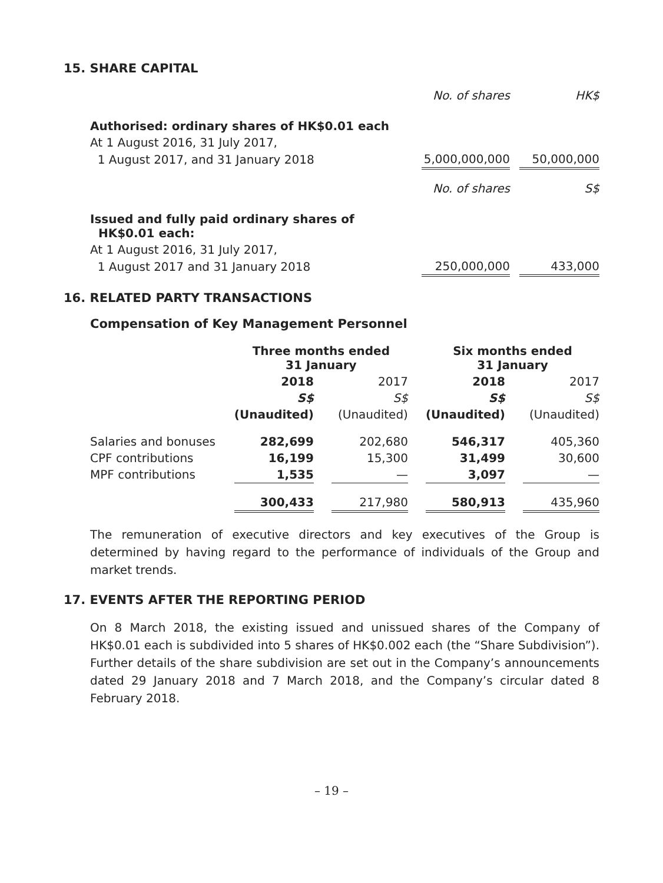15. SHARE CAPITAL
| | No. of shares | | HK$ |
| Authorised: ordinary shares of HK$0.01 each | | | |
| At 1 August 2016, 31 July 2017, | | | |
| 1 August 2017, and 31 January 2018 | 5,000,000,000 | | 50,000,000 |
| | No. of shares | | S$ |
| Issued and fully paid ordinary shares of HK$0.01 each: | | | |
| At 1 August 2016, 31 July 2017, | | | |
| 1 August 2017 and 31 January 2018 | 250,000,000 | | 433,000 |
16. RELATED PARTY TRANSACTIONS
Compensation of Key Management Personnel
| | Three months ended 31 January | | | | Six months ended 31 January | | |
| | 2018 | | 2017 | | 2018 | | 2017 |
| | S$ | | S$ | | S$ | | S$ |
| | (Unaudited) | | (Unaudited) | | (Unaudited) | | (Unaudited) |
| Salaries and bonuses | 282,699 | | 202,680 | | 546,317 | | 405,360 |
| CPF contributions | 16,199 | | 15,300 | | 31,499 | | 30,600 |
| MPF contributions | 1,535 | | — | | 3,097 | | — |
| | 300,433 | | 217,980 | | 580,913 | | 435,960 |
The remuneration of executive directors and key executives of the Group is determined by having regard to the performance of individuals of the Group and market trends.
17. EVENTS AFTER THE REPORTING PERIOD
On 8 March 2018, the existing issued and unissued shares of the Company of HK$0.01 each is subdivided into 5 shares of HK$0.002 each (the “Share Subdivision”). Further details of the share subdivision are set out in the Company’s announcements dated 29 January 2018 and 7 March 2018, and the Company’s circular dated 8 February 2018.
– 19 –